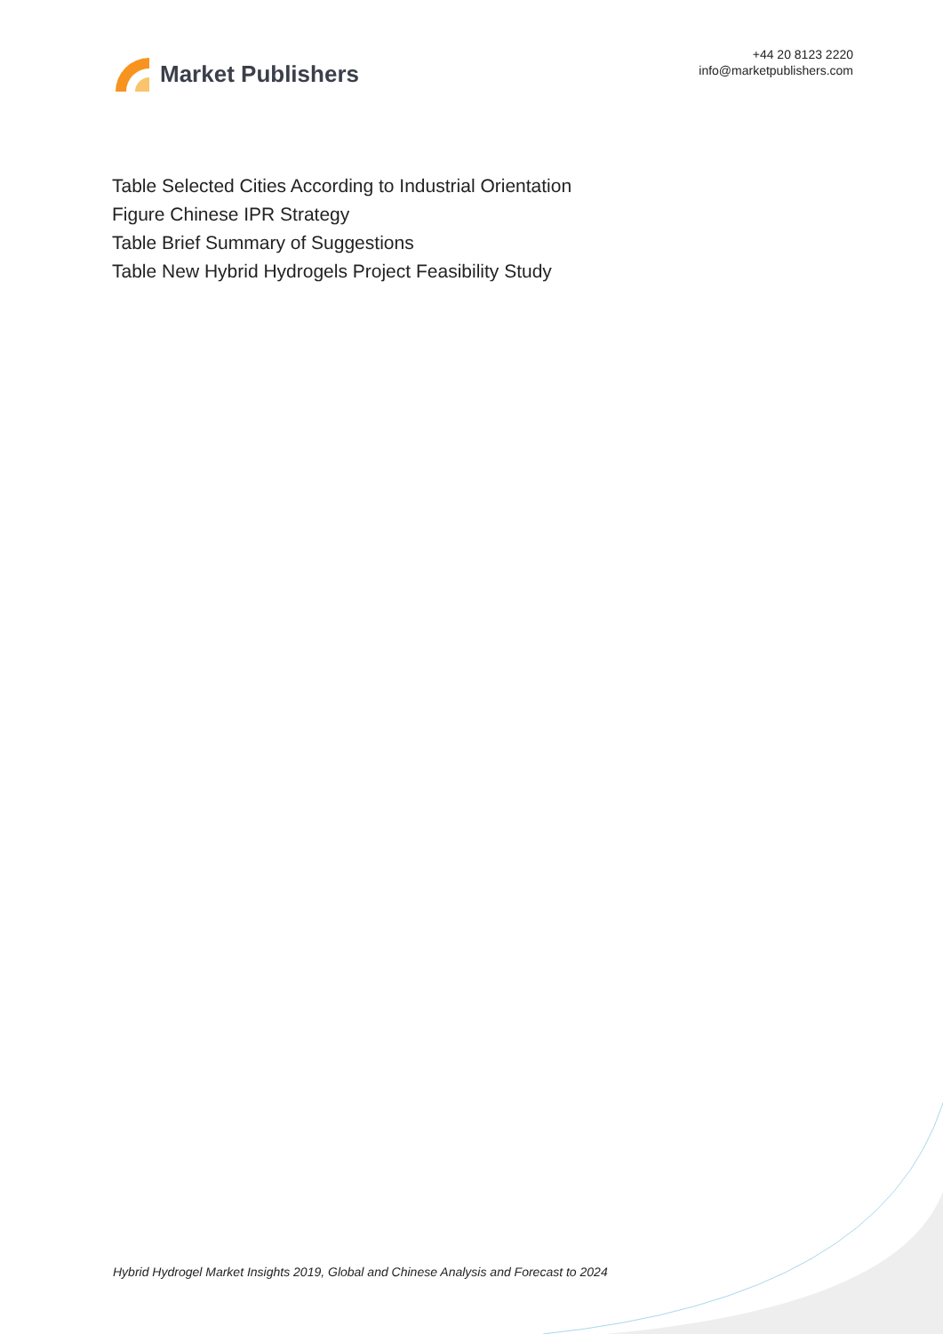Market Publishers
+44 20 8123 2220
info@marketpublishers.com
Table Selected Cities According to Industrial Orientation
Figure Chinese IPR Strategy
Table Brief Summary of Suggestions
Table New Hybrid Hydrogels Project Feasibility Study
Hybrid Hydrogel Market Insights 2019, Global and Chinese Analysis and Forecast to 2024